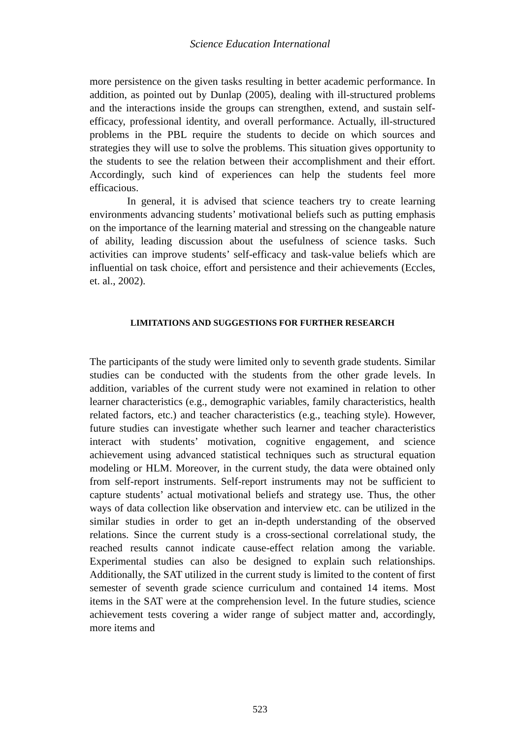Science Education International
more persistence on the given tasks resulting in better academic performance. In addition, as pointed out by Dunlap (2005), dealing with ill-structured problems and the interactions inside the groups can strengthen, extend, and sustain self-efficacy, professional identity, and overall performance. Actually, ill-structured problems in the PBL require the students to decide on which sources and strategies they will use to solve the problems. This situation gives opportunity to the students to see the relation between their accomplishment and their effort. Accordingly, such kind of experiences can help the students feel more efficacious.
In general, it is advised that science teachers try to create learning environments advancing students’ motivational beliefs such as putting emphasis on the importance of the learning material and stressing on the changeable nature of ability, leading discussion about the usefulness of science tasks. Such activities can improve students’ self-efficacy and task-value beliefs which are influential on task choice, effort and persistence and their achievements (Eccles, et. al., 2002).
LIMITATIONS AND SUGGESTIONS FOR FURTHER RESEARCH
The participants of the study were limited only to seventh grade students. Similar studies can be conducted with the students from the other grade levels. In addition, variables of the current study were not examined in relation to other learner characteristics (e.g., demographic variables, family characteristics, health related factors, etc.) and teacher characteristics (e.g., teaching style). However, future studies can investigate whether such learner and teacher characteristics interact with students’ motivation, cognitive engagement, and science achievement using advanced statistical techniques such as structural equation modeling or HLM. Moreover, in the current study, the data were obtained only from self-report instruments. Self-report instruments may not be sufficient to capture students’ actual motivational beliefs and strategy use. Thus, the other ways of data collection like observation and interview etc. can be utilized in the similar studies in order to get an in-depth understanding of the observed relations. Since the current study is a cross-sectional correlational study, the reached results cannot indicate cause-effect relation among the variable. Experimental studies can also be designed to explain such relationships. Additionally, the SAT utilized in the current study is limited to the content of first semester of seventh grade science curriculum and contained 14 items. Most items in the SAT were at the comprehension level. In the future studies, science achievement tests covering a wider range of subject matter and, accordingly, more items and
523